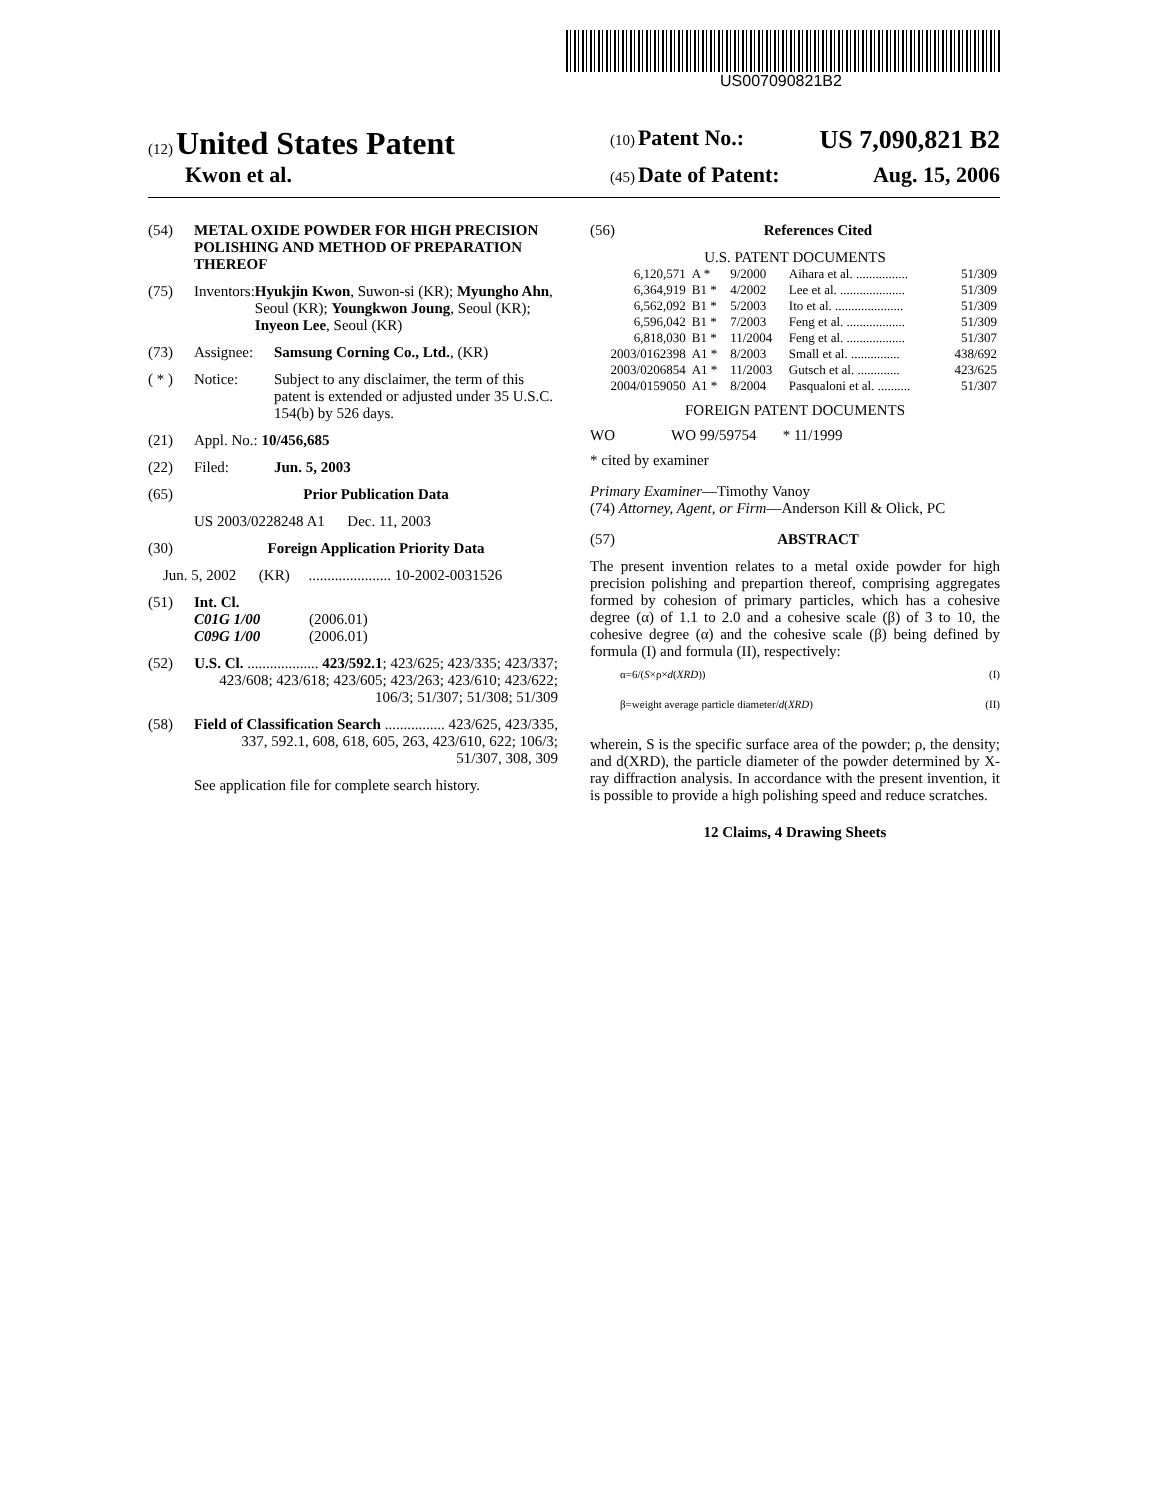US007090821B2
(12) United States Patent
(10) Patent No.: US 7,090,821 B2
Kwon et al.
(45) Date of Patent: Aug. 15, 2006
(54) METAL OXIDE POWDER FOR HIGH PRECISION POLISHING AND METHOD OF PREPARATION THEREOF
(75) Inventors: Hyukjin Kwon, Suwon-si (KR); Myungho Ahn, Seoul (KR); Youngkwon Joung, Seoul (KR); Inyeon Lee, Seoul (KR)
(73) Assignee: Samsung Corning Co., Ltd., (KR)
( * ) Notice: Subject to any disclaimer, the term of this patent is extended or adjusted under 35 U.S.C. 154(b) by 526 days.
(21) Appl. No.: 10/456,685
(22) Filed: Jun. 5, 2003
(65) Prior Publication Data
US 2003/0228248 A1 Dec. 11, 2003
(30) Foreign Application Priority Data
Jun. 5, 2002 (KR) ...................... 10-2002-0031526
(51) Int. Cl.
C01G 1/00 (2006.01)
C09G 1/00 (2006.01)
(52) U.S. Cl. ................... 423/592.1; 423/625; 423/335; 423/337; 423/608; 423/618; 423/605; 423/263; 423/610; 423/622; 106/3; 51/307; 51/308; 51/309
(58) Field of Classification Search ................ 423/625, 423/335, 337, 592.1, 608, 618, 605, 263, 423/610, 622; 106/3; 51/307, 308, 309
See application file for complete search history.
(56) References Cited
U.S. PATENT DOCUMENTS
| 6,120,571 | A * | 9/2000 | Aihara et al. ................ | 51/309 |
| 6,364,919 | B1 * | 4/2002 | Lee et al. .................... | 51/309 |
| 6,562,092 | B1 * | 5/2003 | Ito et al. ..................... | 51/309 |
| 6,596,042 | B1 * | 7/2003 | Feng et al. .................. | 51/309 |
| 6,818,030 | B1 * | 11/2004 | Feng et al. .................. | 51/307 |
| 2003/0162398 | A1 * | 8/2003 | Small et al. ............... | 438/692 |
| 2003/0206854 | A1 * | 11/2003 | Gutsch et al. ............. | 423/625 |
| 2004/0159050 | A1 * | 8/2004 | Pasqualoni et al. .......... | 51/307 |
FOREIGN PATENT DOCUMENTS
WO WO 99/59754 * 11/1999
* cited by examiner
Primary Examiner—Timothy Vanoy
(74) Attorney, Agent, or Firm—Anderson Kill & Olick, PC
(57) ABSTRACT
The present invention relates to a metal oxide powder for high precision polishing and prepartion thereof, comprising aggregates formed by cohesion of primary particles, which has a cohesive degree (α) of 1.1 to 2.0 and a cohesive scale (β) of 3 to 10, the cohesive degree (α) and the cohesive scale (β) being defined by formula (I) and formula (II), respectively:
α=6/(S×ρ×d(XRD)) (I)
β=weight average particle diameter/d(XRD) (II)
wherein, S is the specific surface area of the powder; ρ, the density; and d(XRD), the particle diameter of the powder determined by X-ray diffraction analysis. In accordance with the present invention, it is possible to provide a high polishing speed and reduce scratches.
12 Claims, 4 Drawing Sheets